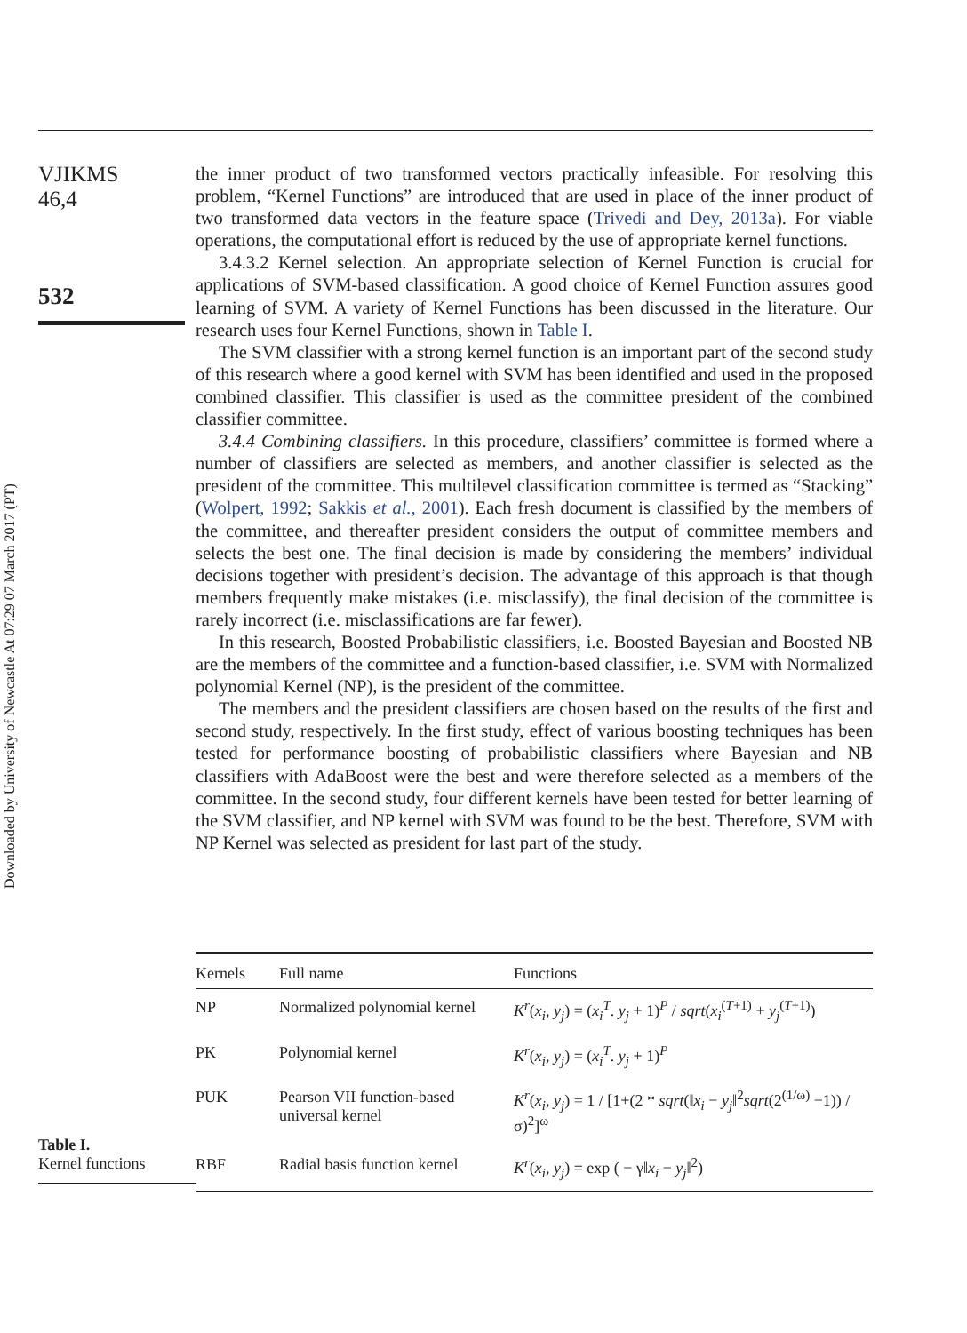VJIKMS
46,4
532
Downloaded by University of Newcastle At 07:29 07 March 2017 (PT)
the inner product of two transformed vectors practically infeasible. For resolving this problem, “Kernel Functions” are introduced that are used in place of the inner product of two transformed data vectors in the feature space (Trivedi and Dey, 2013a). For viable operations, the computational effort is reduced by the use of appropriate kernel functions.
3.4.3.2 Kernel selection. An appropriate selection of Kernel Function is crucial for applications of SVM-based classification. A good choice of Kernel Function assures good learning of SVM. A variety of Kernel Functions has been discussed in the literature. Our research uses four Kernel Functions, shown in Table I.
The SVM classifier with a strong kernel function is an important part of the second study of this research where a good kernel with SVM has been identified and used in the proposed combined classifier. This classifier is used as the committee president of the combined classifier committee.
3.4.4 Combining classifiers. In this procedure, classifiers’ committee is formed where a number of classifiers are selected as members, and another classifier is selected as the president of the committee. This multilevel classification committee is termed as “Stacking” (Wolpert, 1992; Sakkis et al., 2001). Each fresh document is classified by the members of the committee, and thereafter president considers the output of committee members and selects the best one. The final decision is made by considering the members’ individual decisions together with president’s decision. The advantage of this approach is that though members frequently make mistakes (i.e. misclassify), the final decision of the committee is rarely incorrect (i.e. misclassifications are far fewer).
In this research, Boosted Probabilistic classifiers, i.e. Boosted Bayesian and Boosted NB are the members of the committee and a function-based classifier, i.e. SVM with Normalized polynomial Kernel (NP), is the president of the committee.
The members and the president classifiers are chosen based on the results of the first and second study, respectively. In the first study, effect of various boosting techniques has been tested for performance boosting of probabilistic classifiers where Bayesian and NB classifiers with AdaBoost were the best and were therefore selected as a members of the committee. In the second study, four different kernels have been tested for better learning of the SVM classifier, and NP kernel with SVM was found to be the best. Therefore, SVM with NP Kernel was selected as president for last part of the study.
Table I.
Kernel functions
| Kernels | Full name | Functions |
| --- | --- | --- |
| NP | Normalized polynomial kernel | K<sup>r</sup> ( x<sub>i</sub> , y<sub>j</sub> ) = ( x<sub>i</sub><sup>T</sup> . y<sub>j</sub> + 1)<sup>P</sup> / sqrt ( x<sub>i</sub><sup>(T+1)</sup> + y<sub>j</sub><sup>(T+1)</sup>) |
| PK | Polynomial kernel | K<sup>r</sup> ( x<sub>i</sub> , y<sub>j</sub> ) = ( x<sub>i</sub><sup>T</sup> . y<sub>j</sub> + 1)<sup>P</sup> |
| PUK | Pearson VII function-based universal kernel | K<sup>r</sup> ( x<sub>i</sub> , y<sub>j</sub> ) = 1 / [1+(2 * sqrt (‖ x<sub>i</sub> − y<sub>j</sub> ‖<sup>2</sup> sqrt (2<sup>(1/ω)</sup> −1)) / σ)<sup>2</sup>]<sup>ω</sup> |
| RBF | Radial basis function kernel | K<sup>r</sup> ( x<sub>i</sub> , y<sub>j</sub> ) = exp ( − γ‖ x<sub>i</sub> − y<sub>j</sub> ‖<sup>2</sup>) |